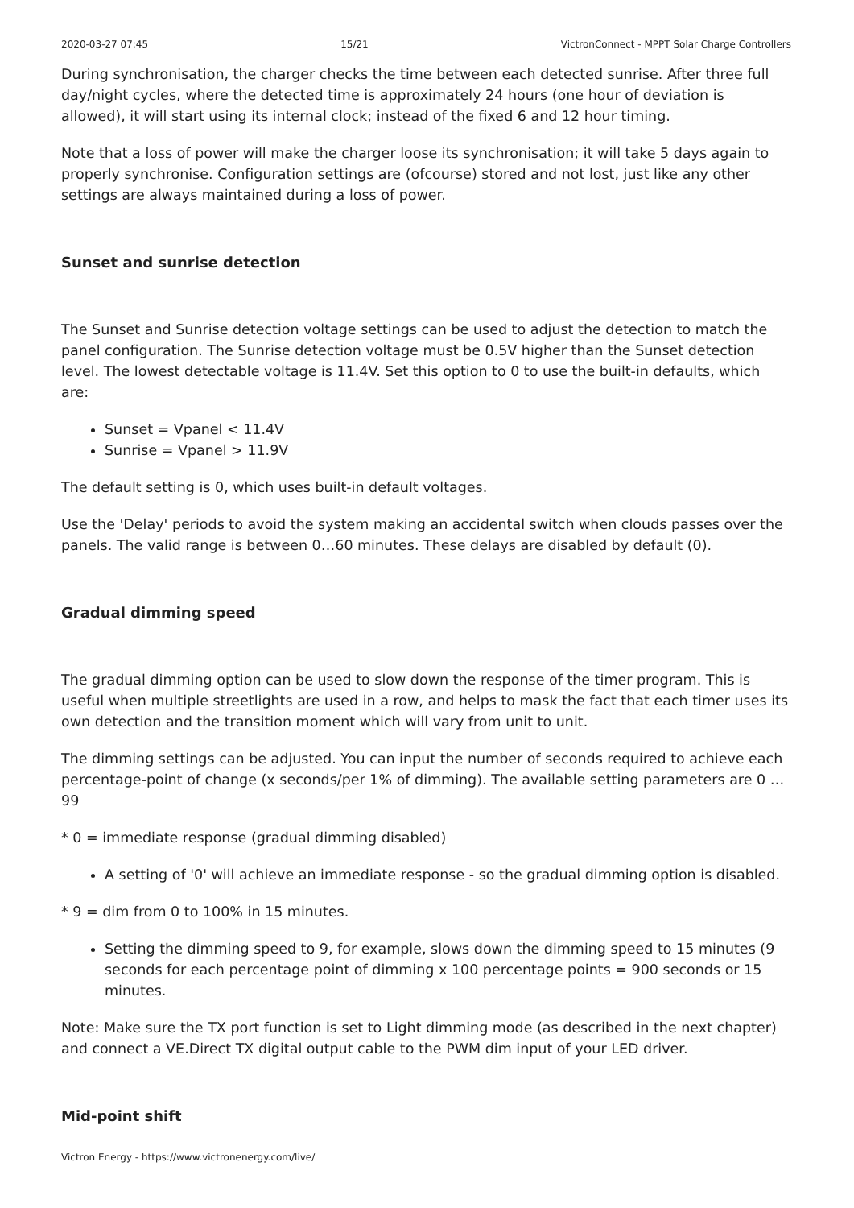2020-03-27 07:45 15/21 VictronConnect - MPPT Solar Charge Controllers
During synchronisation, the charger checks the time between each detected sunrise. After three full day/night cycles, where the detected time is approximately 24 hours (one hour of deviation is allowed), it will start using its internal clock; instead of the fixed 6 and 12 hour timing.
Note that a loss of power will make the charger loose its synchronisation; it will take 5 days again to properly synchronise. Configuration settings are (ofcourse) stored and not lost, just like any other settings are always maintained during a loss of power.
Sunset and sunrise detection
The Sunset and Sunrise detection voltage settings can be used to adjust the detection to match the panel configuration. The Sunrise detection voltage must be 0.5V higher than the Sunset detection level. The lowest detectable voltage is 11.4V. Set this option to 0 to use the built-in defaults, which are:
Sunset = Vpanel < 11.4V
Sunrise = Vpanel > 11.9V
The default setting is 0, which uses built-in default voltages.
Use the 'Delay' periods to avoid the system making an accidental switch when clouds passes over the panels. The valid range is between 0…60 minutes. These delays are disabled by default (0).
Gradual dimming speed
The gradual dimming option can be used to slow down the response of the timer program. This is useful when multiple streetlights are used in a row, and helps to mask the fact that each timer uses its own detection and the transition moment which will vary from unit to unit.
The dimming settings can be adjusted. You can input the number of seconds required to achieve each percentage-point of change (x seconds/per 1% of dimming). The available setting parameters are 0 …99
* 0 = immediate response (gradual dimming disabled)
A setting of '0' will achieve an immediate response - so the gradual dimming option is disabled.
* 9 = dim from 0 to 100% in 15 minutes.
Setting the dimming speed to 9, for example, slows down the dimming speed to 15 minutes (9 seconds for each percentage point of dimming x 100 percentage points = 900 seconds or 15 minutes.
Note: Make sure the TX port function is set to Light dimming mode (as described in the next chapter) and connect a VE.Direct TX digital output cable to the PWM dim input of your LED driver.
Mid-point shift
Victron Energy - https://www.victronenergy.com/live/